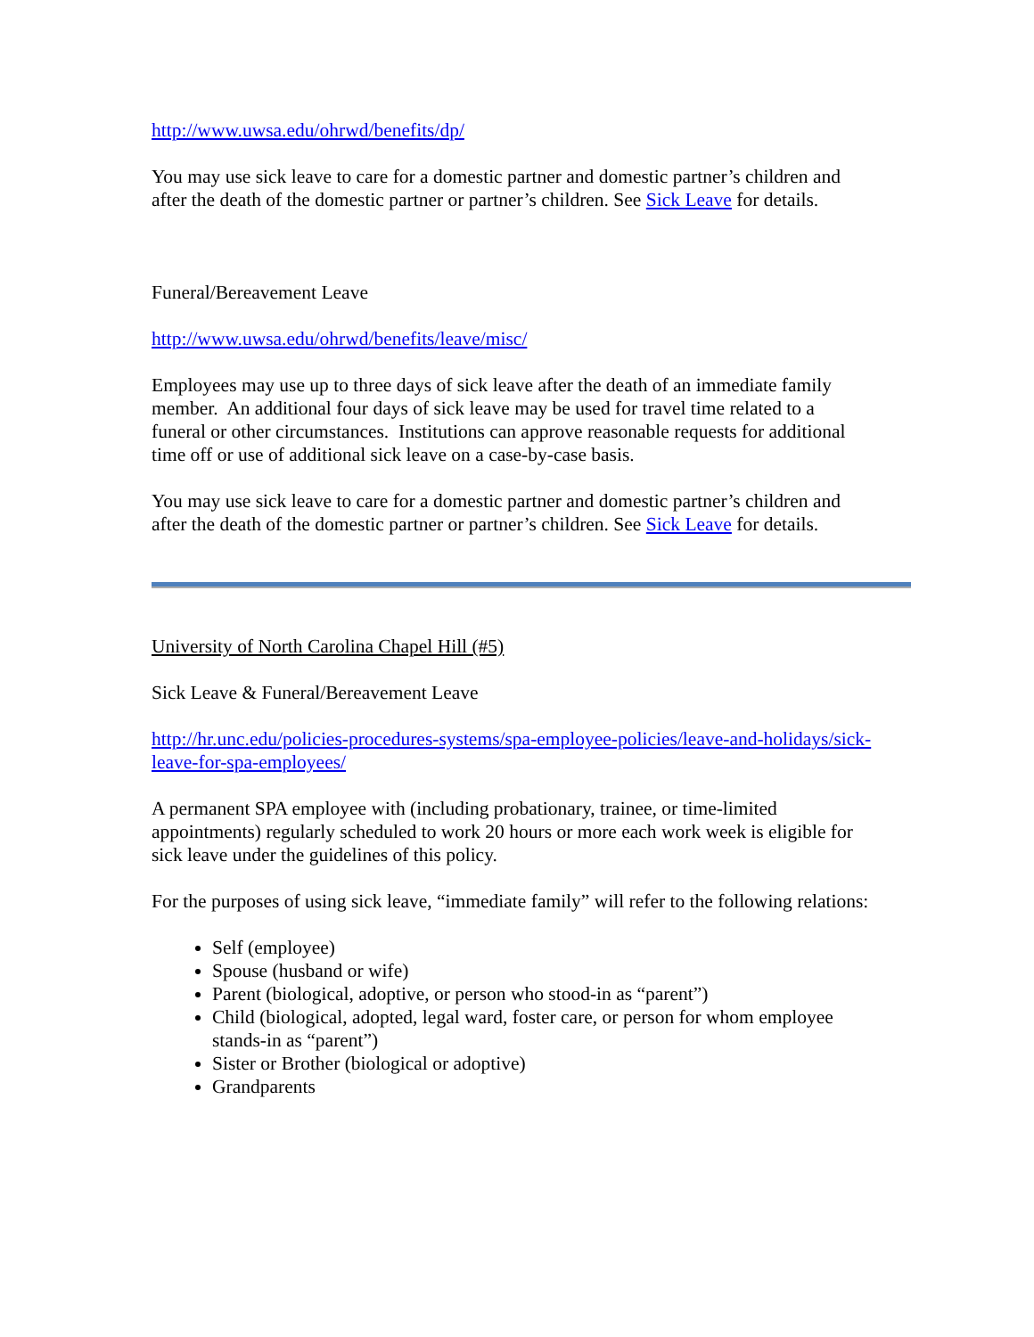http://www.uwsa.edu/ohrwd/benefits/dp/
You may use sick leave to care for a domestic partner and domestic partner’s children and after the death of the domestic partner or partner’s children. See Sick Leave for details.
Funeral/Bereavement Leave
http://www.uwsa.edu/ohrwd/benefits/leave/misc/
Employees may use up to three days of sick leave after the death of an immediate family member. An additional four days of sick leave may be used for travel time related to a funeral or other circumstances. Institutions can approve reasonable requests for additional time off or use of additional sick leave on a case-by-case basis.
You may use sick leave to care for a domestic partner and domestic partner’s children and after the death of the domestic partner or partner’s children. See Sick Leave for details.
University of North Carolina Chapel Hill (#5)
Sick Leave & Funeral/Bereavement Leave
http://hr.unc.edu/policies-procedures-systems/spa-employee-policies/leave-and-holidays/sick-leave-for-spa-employees/
A permanent SPA employee with (including probationary, trainee, or time-limited appointments) regularly scheduled to work 20 hours or more each work week is eligible for sick leave under the guidelines of this policy.
For the purposes of using sick leave, “immediate family” will refer to the following relations:
Self (employee)
Spouse (husband or wife)
Parent (biological, adoptive, or person who stood-in as “parent”)
Child (biological, adopted, legal ward, foster care, or person for whom employee stands-in as “parent”)
Sister or Brother (biological or adoptive)
Grandparents